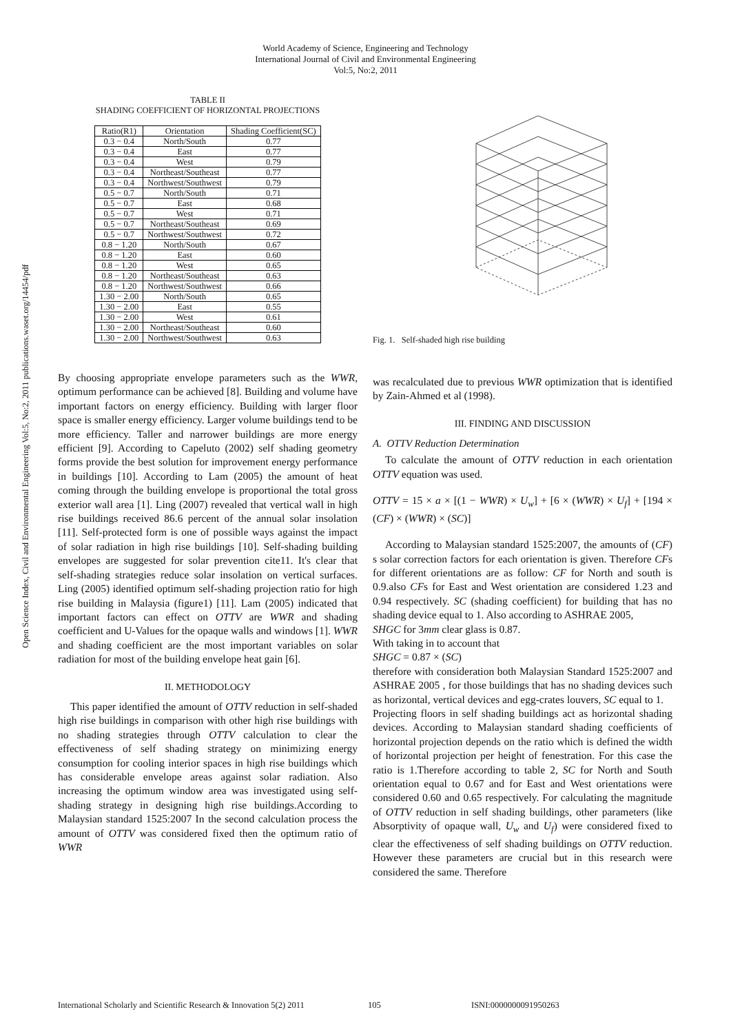World Academy of Science, Engineering and Technology
International Journal of Civil and Environmental Engineering
Vol:5, No:2, 2011
Open Science Index, Civil and Environmental Engineering Vol:5, No:2, 2011 publications.waset.org/14454/pdf
TABLE II
SHADING COEFFICIENT OF HORIZONTAL PROJECTIONS
| Ratio(R1) | Orientation | Shading Coefficient(SC) |
| --- | --- | --- |
| 0.3 − 0.4 | North/South | 0.77 |
| 0.3 − 0.4 | East | 0.77 |
| 0.3 − 0.4 | West | 0.79 |
| 0.3 − 0.4 | Northeast/Southeast | 0.77 |
| 0.3 − 0.4 | Northwest/Southwest | 0.79 |
| 0.5 − 0.7 | North/South | 0.71 |
| 0.5 − 0.7 | East | 0.68 |
| 0.5 − 0.7 | West | 0.71 |
| 0.5 − 0.7 | Northeast/Southeast | 0.69 |
| 0.5 − 0.7 | Northwest/Southwest | 0.72 |
| 0.8 − 1.20 | North/South | 0.67 |
| 0.8 − 1.20 | East | 0.60 |
| 0.8 − 1.20 | West | 0.65 |
| 0.8 − 1.20 | Northeast/Southeast | 0.63 |
| 0.8 − 1.20 | Northwest/Southwest | 0.66 |
| 1.30 − 2.00 | North/South | 0.65 |
| 1.30 − 2.00 | East | 0.55 |
| 1.30 − 2.00 | West | 0.61 |
| 1.30 − 2.00 | Northeast/Southeast | 0.60 |
| 1.30 − 2.00 | Northwest/Southwest | 0.63 |
By choosing appropriate envelope parameters such as the WWR, optimum performance can be achieved [8]. Building and volume have important factors on energy efficiency. Building with larger floor space is smaller energy efficiency. Larger volume buildings tend to be more efficiency. Taller and narrower buildings are more energy efficient [9]. According to Capeluto (2002) self shading geometry forms provide the best solution for improvement energy performance in buildings [10]. According to Lam (2005) the amount of heat coming through the building envelope is proportional the total gross exterior wall area [1]. Ling (2007) revealed that vertical wall in high rise buildings received 86.6 percent of the annual solar insolation [11]. Self-protected form is one of possible ways against the impact of solar radiation in high rise buildings [10]. Self-shading building envelopes are suggested for solar prevention cite11. It's clear that self-shading strategies reduce solar insolation on vertical surfaces. Ling (2005) identified optimum self-shading projection ratio for high rise building in Malaysia (figure1) [11]. Lam (2005) indicated that important factors can effect on OTTV are WWR and shading coefficient and U-Values for the opaque walls and windows [1]. WWR and shading coefficient are the most important variables on solar radiation for most of the building envelope heat gain [6].
II. METHODOLOGY
This paper identified the amount of OTTV reduction in self-shaded high rise buildings in comparison with other high rise buildings with no shading strategies through OTTV calculation to clear the effectiveness of self shading strategy on minimizing energy consumption for cooling interior spaces in high rise buildings which has considerable envelope areas against solar radiation. Also increasing the optimum window area was investigated using self-shading strategy in designing high rise buildings.According to Malaysian standard 1525:2007 In the second calculation process the amount of OTTV was considered fixed then the optimum ratio of WWR
Fig. 1. Self-shaded high rise building
was recalculated due to previous WWR optimization that is identified by Zain-Ahmed et al (1998).
III. FINDING AND DISCUSSION
A. OTTV Reduction Determination
To calculate the amount of OTTV reduction in each orientation OTTV equation was used.
OTTV = 15 × a × [(1 − WWR) × U<sub>w</sub>] + [6 × (WWR) × U<sub>f</sub>] + [194 × (CF) × (WWR) × (SC)]
According to Malaysian standard 1525:2007, the amounts of (CF) s solar correction factors for each orientation is given. Therefore CFs for different orientations are as follow: CF for North and south is 0.9.also CFs for East and West orientation are considered 1.23 and 0.94 respectively. SC (shading coefficient) for building that has no shading device equal to 1. Also according to ASHRAE 2005,
SHGC for 3mm clear glass is 0.87.
With taking in to account that
SHGC = 0.87 × (SC)
therefore with consideration both Malaysian Standard 1525:2007 and ASHRAE 2005 , for those buildings that has no shading devices such as horizontal, vertical devices and egg-crates louvers, SC equal to 1.
Projecting floors in self shading buildings act as horizontal shading devices. According to Malaysian standard shading coefficients of horizontal projection depends on the ratio which is defined the width of horizontal projection per height of fenestration. For this case the ratio is 1.Therefore according to table 2, SC for North and South orientation equal to 0.67 and for East and West orientations were considered 0.60 and 0.65 respectively. For calculating the magnitude of OTTV reduction in self shading buildings, other parameters (like Absorptivity of opaque wall, U<sub>w</sub> and U<sub>f</sub>) were considered fixed to clear the effectiveness of self shading buildings on OTTV reduction. However these parameters are crucial but in this research were considered the same. Therefore
International Scholarly and Scientific Research & Innovation 5(2) 2011 105 ISNI:0000000091950263